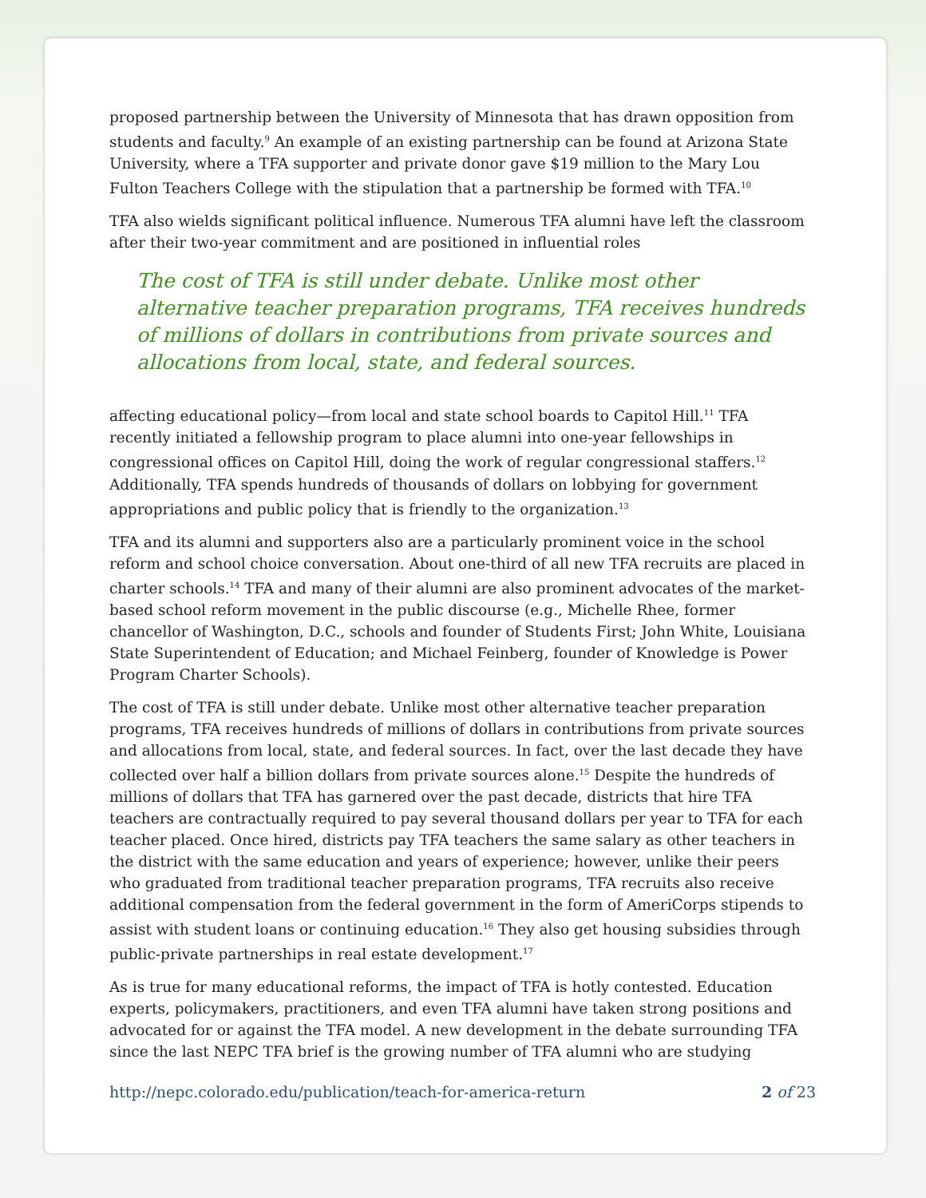proposed partnership between the University of Minnesota that has drawn opposition from students and faculty.<sup>9</sup> An example of an existing partnership can be found at Arizona State University, where a TFA supporter and private donor gave $19 million to the Mary Lou Fulton Teachers College with the stipulation that a partnership be formed with TFA.<sup>10</sup>
TFA also wields significant political influence. Numerous TFA alumni have left the classroom after their two-year commitment and are positioned in influential roles
The cost of TFA is still under debate. Unlike most other alternative teacher preparation programs, TFA receives hundreds of millions of dollars in contributions from private sources and allocations from local, state, and federal sources.
affecting educational policy—from local and state school boards to Capitol Hill.<sup>11</sup> TFA recently initiated a fellowship program to place alumni into one-year fellowships in congressional offices on Capitol Hill, doing the work of regular congressional staffers.<sup>12</sup> Additionally, TFA spends hundreds of thousands of dollars on lobbying for government appropriations and public policy that is friendly to the organization.<sup>13</sup>
TFA and its alumni and supporters also are a particularly prominent voice in the school reform and school choice conversation. About one-third of all new TFA recruits are placed in charter schools.<sup>14</sup> TFA and many of their alumni are also prominent advocates of the market-based school reform movement in the public discourse (e.g., Michelle Rhee, former chancellor of Washington, D.C., schools and founder of Students First; John White, Louisiana State Superintendent of Education; and Michael Feinberg, founder of Knowledge is Power Program Charter Schools).
The cost of TFA is still under debate. Unlike most other alternative teacher preparation programs, TFA receives hundreds of millions of dollars in contributions from private sources and allocations from local, state, and federal sources. In fact, over the last decade they have collected over half a billion dollars from private sources alone.<sup>15</sup> Despite the hundreds of millions of dollars that TFA has garnered over the past decade, districts that hire TFA teachers are contractually required to pay several thousand dollars per year to TFA for each teacher placed. Once hired, districts pay TFA teachers the same salary as other teachers in the district with the same education and years of experience; however, unlike their peers who graduated from traditional teacher preparation programs, TFA recruits also receive additional compensation from the federal government in the form of AmeriCorps stipends to assist with student loans or continuing education.<sup>16</sup> They also get housing subsidies through public-private partnerships in real estate development.<sup>17</sup>
As is true for many educational reforms, the impact of TFA is hotly contested. Education experts, policymakers, practitioners, and even TFA alumni have taken strong positions and advocated for or against the TFA model. A new development in the debate surrounding TFA since the last NEPC TFA brief is the growing number of TFA alumni who are studying
http://nepc.colorado.edu/publication/teach-for-america-return 2 of 23